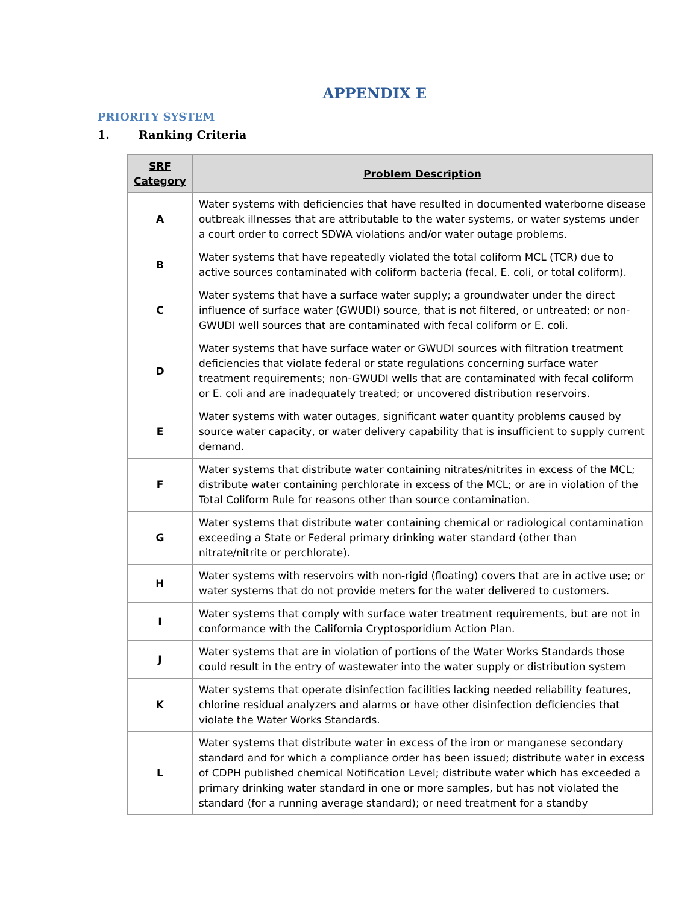APPENDIX E
PRIORITY SYSTEM
1. Ranking Criteria
| SRF Category | Problem Description |
| --- | --- |
| A | Water systems with deficiencies that have resulted in documented waterborne disease outbreak illnesses that are attributable to the water systems, or water systems under a court order to correct SDWA violations and/or water outage problems. |
| B | Water systems that have repeatedly violated the total coliform MCL (TCR) due to active sources contaminated with coliform bacteria (fecal, E. coli, or total coliform). |
| C | Water systems that have a surface water supply; a groundwater under the direct influence of surface water (GWUDI) source, that is not filtered, or untreated; or non-GWUDI well sources that are contaminated with fecal coliform or E. coli. |
| D | Water systems that have surface water or GWUDI sources with filtration treatment deficiencies that violate federal or state regulations concerning surface water treatment requirements; non-GWUDI wells that are contaminated with fecal coliform or E. coli and are inadequately treated; or uncovered distribution reservoirs. |
| E | Water systems with water outages, significant water quantity problems caused by source water capacity, or water delivery capability that is insufficient to supply current demand. |
| F | Water systems that distribute water containing nitrates/nitrites in excess of the MCL; distribute water containing perchlorate in excess of the MCL; or are in violation of the Total Coliform Rule for reasons other than source contamination. |
| G | Water systems that distribute water containing chemical or radiological contamination exceeding a State or Federal primary drinking water standard (other than nitrate/nitrite or perchlorate). |
| H | Water systems with reservoirs with non-rigid (floating) covers that are in active use; or water systems that do not provide meters for the water delivered to customers. |
| I | Water systems that comply with surface water treatment requirements, but are not in conformance with the California Cryptosporidium Action Plan. |
| J | Water systems that are in violation of portions of the Water Works Standards those could result in the entry of wastewater into the water supply or distribution system |
| K | Water systems that operate disinfection facilities lacking needed reliability features, chlorine residual analyzers and alarms or have other disinfection deficiencies that violate the Water Works Standards. |
| L | Water systems that distribute water in excess of the iron or manganese secondary standard and for which a compliance order has been issued; distribute water in excess of CDPH published chemical Notification Level; distribute water which has exceeded a primary drinking water standard in one or more samples, but has not violated the standard (for a running average standard); or need treatment for a standby |